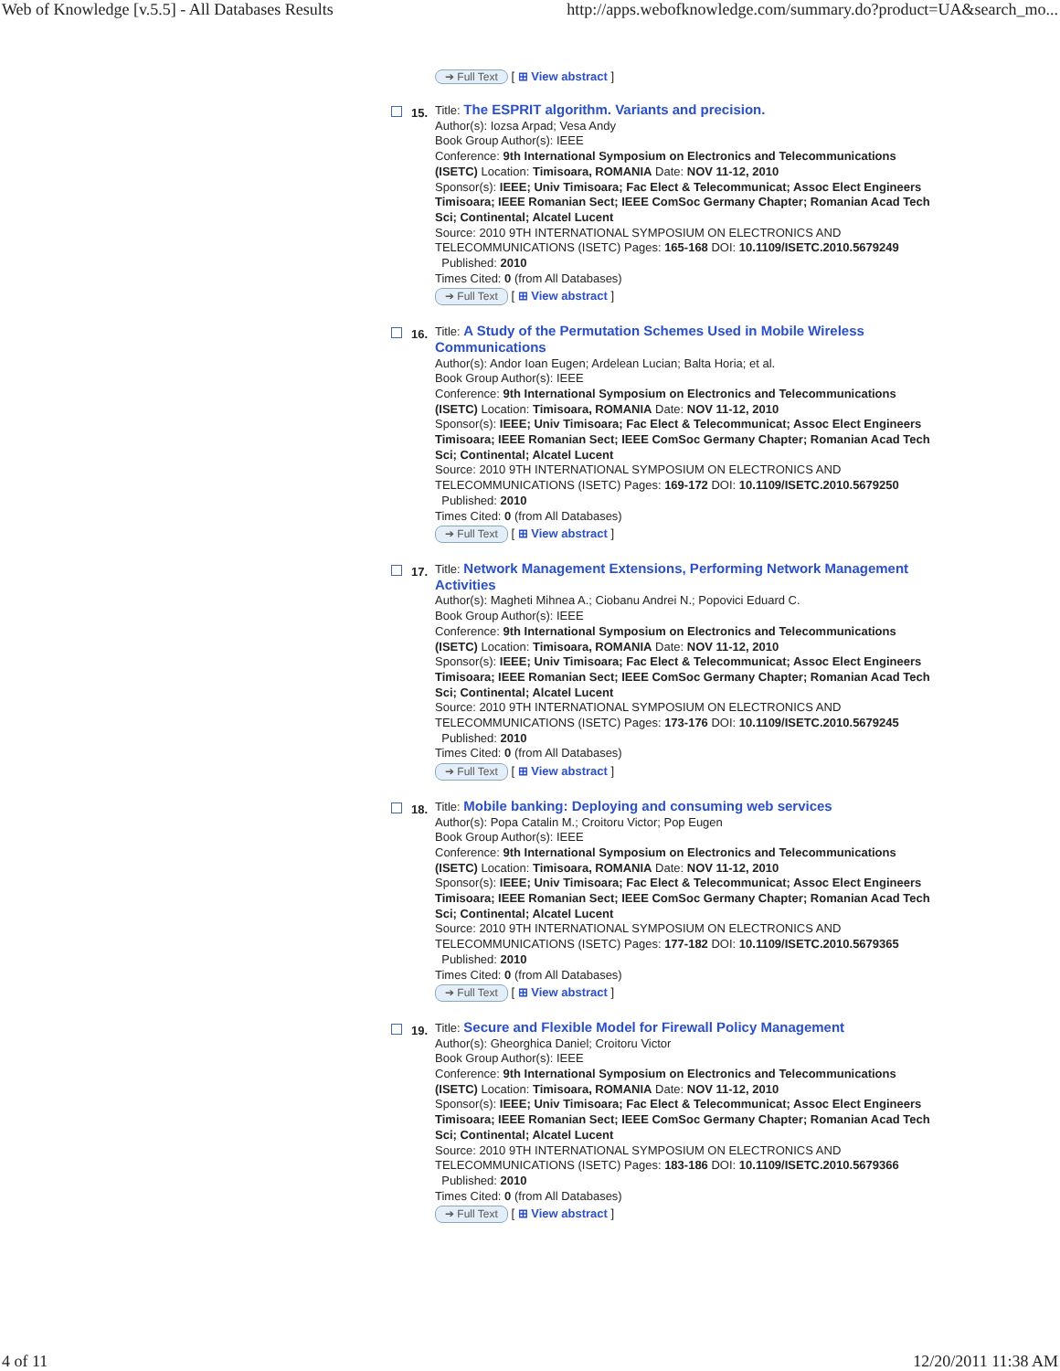Web of Knowledge [v.5.5] - All Databases Results http://apps.webofknowledge.com/summary.do?product=UA&search_mo...
➔ Full Text [ ⊞ View abstract ]
15.
Title: The ESPRIT algorithm. Variants and precision.
Author(s): Iozsa Arpad; Vesa Andy
Book Group Author(s): IEEE
Conference: 9th International Symposium on Electronics and Telecommunications (ISETC) Location: Timisoara, ROMANIA Date: NOV 11-12, 2010
Sponsor(s): IEEE; Univ Timisoara; Fac Elect & Telecommunicat; Assoc Elect Engineers Timisoara; IEEE Romanian Sect; IEEE ComSoc Germany Chapter; Romanian Acad Tech Sci; Continental; Alcatel Lucent
Source: 2010 9TH INTERNATIONAL SYMPOSIUM ON ELECTRONICS AND TELECOMMUNICATIONS (ISETC) Pages: 165-168 DOI: 10.1109/ISETC.2010.5679249
Published: 2010
Times Cited: 0 (from All Databases)
➔ Full Text [ ⊞ View abstract ]
16.
Title: A Study of the Permutation Schemes Used in Mobile Wireless Communications
Author(s): Andor Ioan Eugen; Ardelean Lucian; Balta Horia; et al.
Book Group Author(s): IEEE
Conference: 9th International Symposium on Electronics and Telecommunications (ISETC) Location: Timisoara, ROMANIA Date: NOV 11-12, 2010
Sponsor(s): IEEE; Univ Timisoara; Fac Elect & Telecommunicat; Assoc Elect Engineers Timisoara; IEEE Romanian Sect; IEEE ComSoc Germany Chapter; Romanian Acad Tech Sci; Continental; Alcatel Lucent
Source: 2010 9TH INTERNATIONAL SYMPOSIUM ON ELECTRONICS AND TELECOMMUNICATIONS (ISETC) Pages: 169-172 DOI: 10.1109/ISETC.2010.5679250
Published: 2010
Times Cited: 0 (from All Databases)
➔ Full Text [ ⊞ View abstract ]
17.
Title: Network Management Extensions, Performing Network Management Activities
Author(s): Magheti Mihnea A.; Ciobanu Andrei N.; Popovici Eduard C.
Book Group Author(s): IEEE
Conference: 9th International Symposium on Electronics and Telecommunications (ISETC) Location: Timisoara, ROMANIA Date: NOV 11-12, 2010
Sponsor(s): IEEE; Univ Timisoara; Fac Elect & Telecommunicat; Assoc Elect Engineers Timisoara; IEEE Romanian Sect; IEEE ComSoc Germany Chapter; Romanian Acad Tech Sci; Continental; Alcatel Lucent
Source: 2010 9TH INTERNATIONAL SYMPOSIUM ON ELECTRONICS AND TELECOMMUNICATIONS (ISETC) Pages: 173-176 DOI: 10.1109/ISETC.2010.5679245
Published: 2010
Times Cited: 0 (from All Databases)
➔ Full Text [ ⊞ View abstract ]
18.
Title: Mobile banking: Deploying and consuming web services
Author(s): Popa Catalin M.; Croitoru Victor; Pop Eugen
Book Group Author(s): IEEE
Conference: 9th International Symposium on Electronics and Telecommunications (ISETC) Location: Timisoara, ROMANIA Date: NOV 11-12, 2010
Sponsor(s): IEEE; Univ Timisoara; Fac Elect & Telecommunicat; Assoc Elect Engineers Timisoara; IEEE Romanian Sect; IEEE ComSoc Germany Chapter; Romanian Acad Tech Sci; Continental; Alcatel Lucent
Source: 2010 9TH INTERNATIONAL SYMPOSIUM ON ELECTRONICS AND TELECOMMUNICATIONS (ISETC) Pages: 177-182 DOI: 10.1109/ISETC.2010.5679365
Published: 2010
Times Cited: 0 (from All Databases)
➔ Full Text [ ⊞ View abstract ]
19.
Title: Secure and Flexible Model for Firewall Policy Management
Author(s): Gheorghica Daniel; Croitoru Victor
Book Group Author(s): IEEE
Conference: 9th International Symposium on Electronics and Telecommunications (ISETC) Location: Timisoara, ROMANIA Date: NOV 11-12, 2010
Sponsor(s): IEEE; Univ Timisoara; Fac Elect & Telecommunicat; Assoc Elect Engineers Timisoara; IEEE Romanian Sect; IEEE ComSoc Germany Chapter; Romanian Acad Tech Sci; Continental; Alcatel Lucent
Source: 2010 9TH INTERNATIONAL SYMPOSIUM ON ELECTRONICS AND TELECOMMUNICATIONS (ISETC) Pages: 183-186 DOI: 10.1109/ISETC.2010.5679366
Published: 2010
Times Cited: 0 (from All Databases)
➔ Full Text [ ⊞ View abstract ]
4 of 11 12/20/2011 11:38 AM